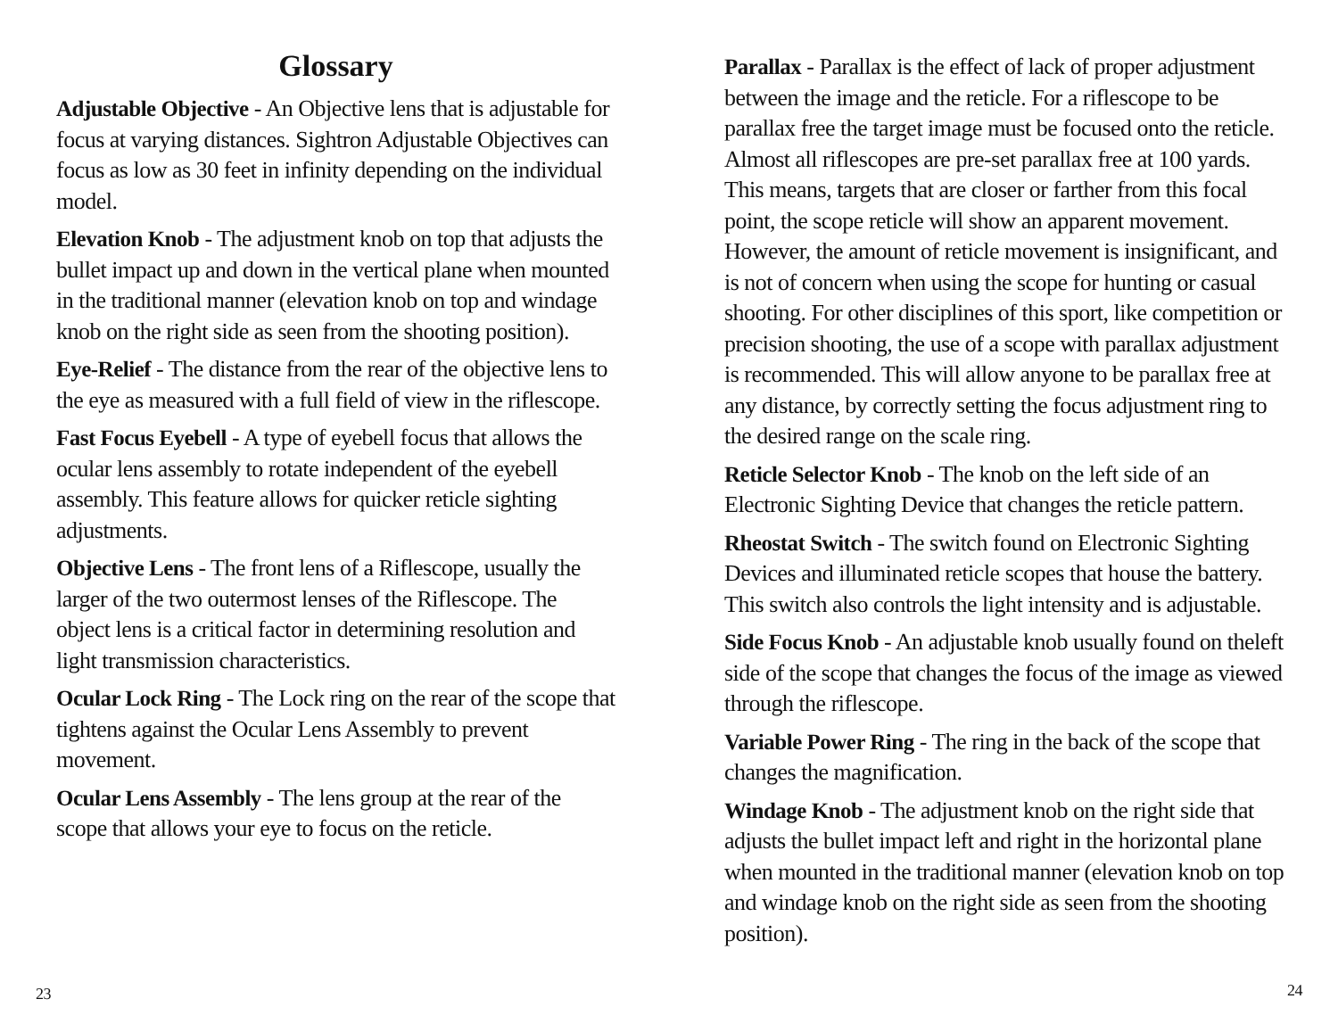Glossary
Adjustable Objective - An Objective lens that is adjustable for focus at varying distances. Sightron Adjustable Objectives can focus as low as 30 feet in infinity depending on the individual model.
Elevation Knob - The adjustment knob on top that adjusts the bullet impact up and down in the vertical plane when mounted in the traditional manner (elevation knob on top and windage knob on the right side as seen from the shooting position).
Eye-Relief - The distance from the rear of the objective lens to the eye as measured with a full field of view in the riflescope.
Fast Focus Eyebell - A type of eyebell focus that allows the ocular lens assembly to rotate independent of the eyebell assembly. This feature allows for quicker reticle sighting adjustments.
Objective Lens - The front lens of a Riflescope, usually the larger of the two outermost lenses of the Riflescope. The object lens is a critical factor in determining resolution and light transmission characteristics.
Ocular Lock Ring - The Lock ring on the rear of the scope that tightens against the Ocular Lens Assembly to prevent movement.
Ocular Lens Assembly - The lens group at the rear of the scope that allows your eye to focus on the reticle.
23
Parallax - Parallax is the effect of lack of proper adjustment between the image and the reticle. For a riflescope to be parallax free the target image must be focused onto the reticle. Almost all riflescopes are pre-set parallax free at 100 yards. This means, targets that are closer or farther from this focal point, the scope reticle will show an apparent movement. However, the amount of reticle movement is insignificant, and is not of concern when using the scope for hunting or casual shooting. For other disciplines of this sport, like competition or precision shooting, the use of a scope with parallax adjustment is recommended. This will allow anyone to be parallax free at any distance, by correctly setting the focus adjustment ring to the desired range on the scale ring.
Reticle Selector Knob - The knob on the left side of an Electronic Sighting Device that changes the reticle pattern.
Rheostat Switch - The switch found on Electronic Sighting Devices and illuminated reticle scopes that house the battery. This switch also controls the light intensity and is adjustable.
Side Focus Knob - An adjustable knob usually found on theleft side of the scope that changes the focus of the image as viewed through the riflescope.
Variable Power Ring - The ring in the back of the scope that changes the magnification.
Windage Knob - The adjustment knob on the right side that adjusts the bullet impact left and right in the horizontal plane when mounted in the traditional manner (elevation knob on top and windage knob on the right side as seen from the shooting position).
24